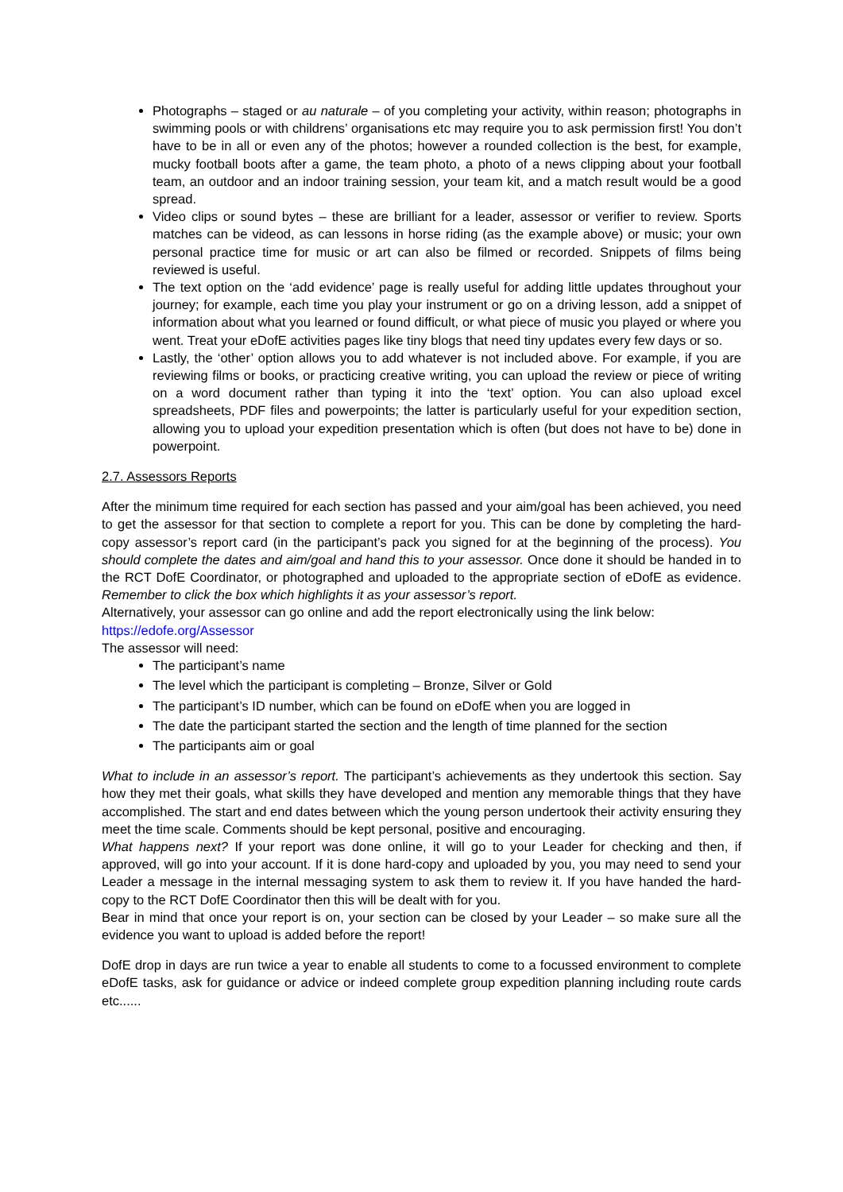Photographs – staged or au naturale – of you completing your activity, within reason; photographs in swimming pools or with childrens’ organisations etc may require you to ask permission first! You don’t have to be in all or even any of the photos; however a rounded collection is the best, for example, mucky football boots after a game, the team photo, a photo of a news clipping about your football team, an outdoor and an indoor training session, your team kit, and a match result would be a good spread.
Video clips or sound bytes – these are brilliant for a leader, assessor or verifier to review. Sports matches can be videod, as can lessons in horse riding (as the example above) or music; your own personal practice time for music or art can also be filmed or recorded. Snippets of films being reviewed is useful.
The text option on the ‘add evidence’ page is really useful for adding little updates throughout your journey; for example, each time you play your instrument or go on a driving lesson, add a snippet of information about what you learned or found difficult, or what piece of music you played or where you went. Treat your eDofE activities pages like tiny blogs that need tiny updates every few days or so.
Lastly, the ‘other’ option allows you to add whatever is not included above. For example, if you are reviewing films or books, or practicing creative writing, you can upload the review or piece of writing on a word document rather than typing it into the ‘text’ option. You can also upload excel spreadsheets, PDF files and powerpoints; the latter is particularly useful for your expedition section, allowing you to upload your expedition presentation which is often (but does not have to be) done in powerpoint.
2.7. Assessors Reports
After the minimum time required for each section has passed and your aim/goal has been achieved, you need to get the assessor for that section to complete a report for you. This can be done by completing the hard-copy assessor’s report card (in the participant’s pack you signed for at the beginning of the process). You should complete the dates and aim/goal and hand this to your assessor. Once done it should be handed in to the RCT DofE Coordinator, or photographed and uploaded to the appropriate section of eDofE as evidence. Remember to click the box which highlights it as your assessor’s report.
Alternatively, your assessor can go online and add the report electronically using the link below:
https://edofe.org/Assessor
The assessor will need:
The participant’s name
The level which the participant is completing – Bronze, Silver or Gold
The participant’s ID number, which can be found on eDofE when you are logged in
The date the participant started the section and the length of time planned for the section
The participants aim or goal
What to include in an assessor’s report. The participant’s achievements as they undertook this section. Say how they met their goals, what skills they have developed and mention any memorable things that they have accomplished. The start and end dates between which the young person undertook their activity ensuring they meet the time scale. Comments should be kept personal, positive and encouraging.
What happens next? If your report was done online, it will go to your Leader for checking and then, if approved, will go into your account. If it is done hard-copy and uploaded by you, you may need to send your Leader a message in the internal messaging system to ask them to review it. If you have handed the hard-copy to the RCT DofE Coordinator then this will be dealt with for you.
Bear in mind that once your report is on, your section can be closed by your Leader – so make sure all the evidence you want to upload is added before the report!
DofE drop in days are run twice a year to enable all students to come to a focussed environment to complete eDofE tasks, ask for guidance or advice or indeed complete group expedition planning including route cards etc......